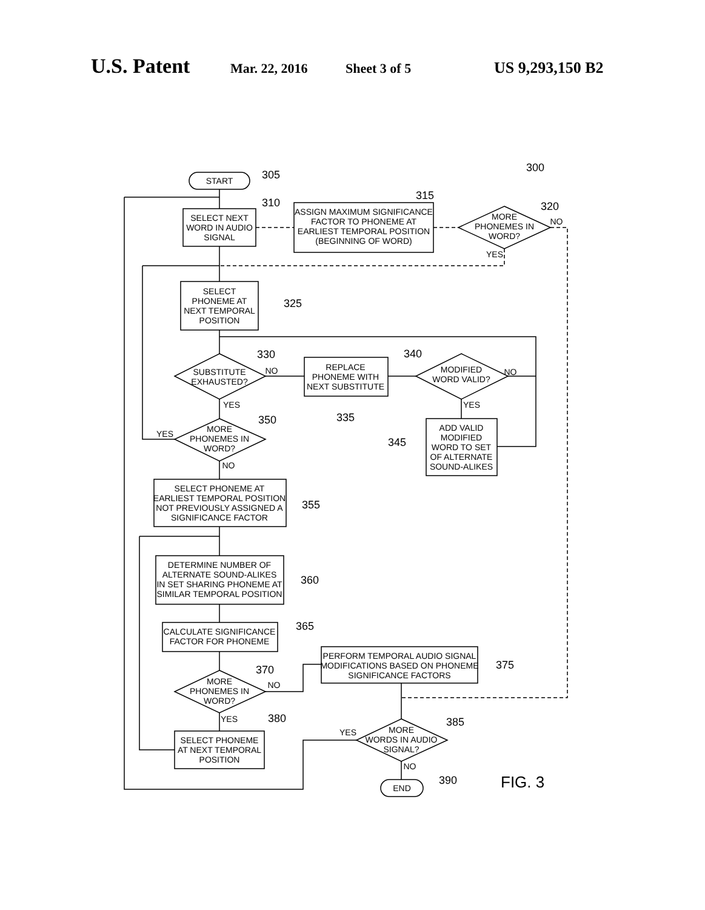U.S. Patent
Mar. 22, 2016 Sheet 3 of 5
US 9,293,150 B2
START
305
300
SELECT NEXT
WORD IN AUDIO
SIGNAL
310
ASSIGN MAXIMUM SIGNIFICANCE
FACTOR TO PHONEME AT
EARLIEST TEMPORAL POSITION
(BEGINNING OF WORD)
315
MORE
PHONEMES IN
WORD?
320
NO
YES
SELECT
PHONEME AT
NEXT TEMPORAL
POSITION
325
SUBSTITUTE
EXHAUSTED?
330
NO
YES
REPLACE
PHONEME WITH
NEXT SUBSTITUTE
335
MODIFIED
WORD VALID?
340
NO
YES
ADD VALID
MODIFIED
WORD TO SET
OF ALTERNATE
SOUND-ALIKES
345
MORE
PHONEMES IN
WORD?
350
YES
NO
SELECT PHONEME AT
EARLIEST TEMPORAL POSITION
NOT PREVIOUSLY ASSIGNED A
SIGNIFICANCE FACTOR
355
DETERMINE NUMBER OF
ALTERNATE SOUND-ALIKES
IN SET SHARING PHONEME AT
SIMILAR TEMPORAL POSITION
360
CALCULATE SIGNIFICANCE
FACTOR FOR PHONEME
365
MORE
PHONEMES IN
WORD?
370
NO
YES
PERFORM TEMPORAL AUDIO SIGNAL
MODIFICATIONS BASED ON PHONEME
SIGNIFICANCE FACTORS
375
SELECT PHONEME
AT NEXT TEMPORAL
POSITION
380
MORE
WORDS IN AUDIO
SIGNAL?
385
YES
NO
END
390
FIG. 3